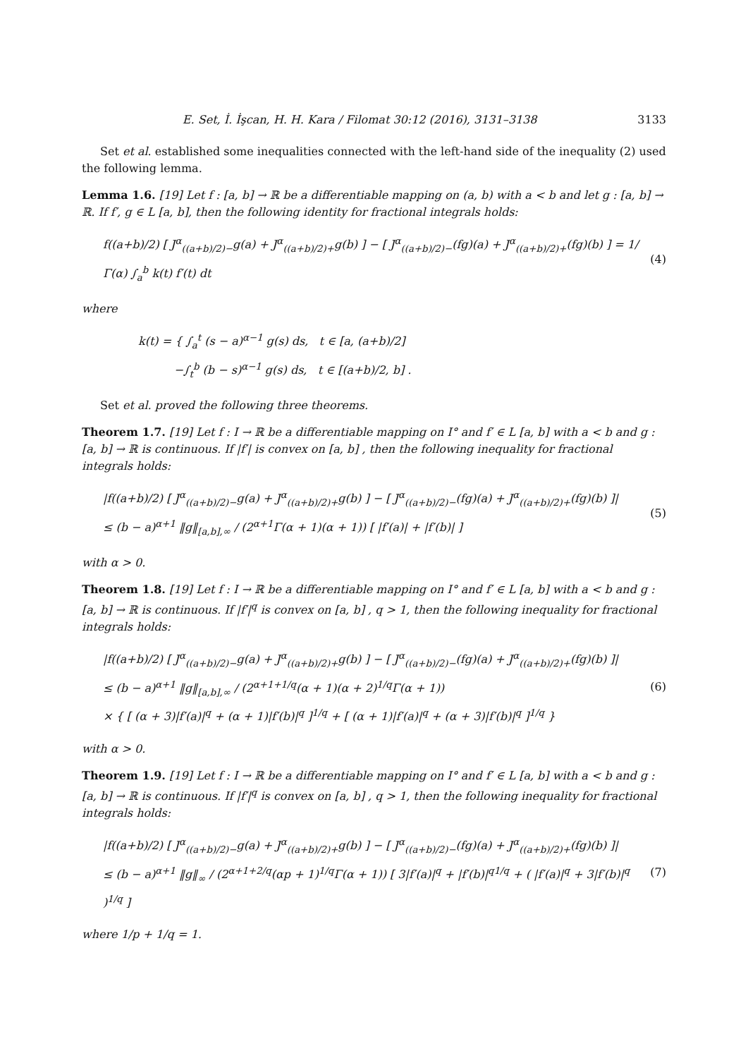E. Set, İ. İşcan, H. H. Kara / Filomat 30:12 (2016), 3131–3138 3133
Set et al. established some inequalities connected with the left-hand side of the inequality (2) used the following lemma.
Lemma 1.6. [19] Let f : [a, b] → ℝ be a differentiable mapping on (a, b) with a < b and let g : [a, b] → ℝ. If f′, g ∈ L [a, b], then the following identity for fractional integrals holds:
f((a+b)/2) [ J<sup>α</sup><sub>((a+b)/2)−</sub>g(a) + J<sup>α</sup><sub>((a+b)/2)+</sub>g(b) ] − [ J<sup>α</sup><sub>((a+b)/2)−</sub>(fg)(a) + J<sup>α</sup><sub>((a+b)/2)+</sub>(fg)(b) ] = 1/Γ(α) ∫<sub>a</sub><sup>b</sup> k(t) f′(t) dt (4)
where
k(t) = { ∫<sub>a</sub><sup>t</sup> (s − a)<sup>α−1</sup> g(s) ds, t ∈ [a, (a+b)/2]
−∫<sub>t</sub><sup>b</sup> (b − s)<sup>α−1</sup> g(s) ds, t ∈ [(a+b)/2, b] .
Set et al. proved the following three theorems.
Theorem 1.7. [19] Let f : I → ℝ be a differentiable mapping on I° and f′ ∈ L [a, b] with a < b and g : [a, b] → ℝ is continuous. If |f′| is convex on [a, b] , then the following inequality for fractional integrals holds:
|f((a+b)/2) [ J<sup>α</sup><sub>((a+b)/2)−</sub>g(a) + J<sup>α</sup><sub>((a+b)/2)+</sub>g(b) ] − [ J<sup>α</sup><sub>((a+b)/2)−</sub>(fg)(a) + J<sup>α</sup><sub>((a+b)/2)+</sub>(fg)(b) ]|
≤ (b − a)<sup>α+1</sup> ‖g‖<sub>[a,b],∞</sub> / (2<sup>α+1</sup>Γ(α + 1)(α + 1)) [ |f′(a)| + |f′(b)| ] (5)
with α > 0.
Theorem 1.8. [19] Let f : I → ℝ be a differentiable mapping on I° and f′ ∈ L [a, b] with a < b and g : [a, b] → ℝ is continuous. If |f′|<sup>q</sup> is convex on [a, b] , q > 1, then the following inequality for fractional integrals holds:
|f((a+b)/2) [ J<sup>α</sup><sub>((a+b)/2)−</sub>g(a) + J<sup>α</sup><sub>((a+b)/2)+</sub>g(b) ] − [ J<sup>α</sup><sub>((a+b)/2)−</sub>(fg)(a) + J<sup>α</sup><sub>((a+b)/2)+</sub>(fg)(b) ]|
≤ (b − a)<sup>α+1</sup> ‖g‖<sub>[a,b],∞</sub> / (2<sup>α+1+1/q</sup>(α + 1)(α + 2)<sup>1/q</sup>Γ(α + 1))
× { [ (α + 3)|f′(a)|<sup>q</sup> + (α + 1)|f′(b)|<sup>q</sup> ]<sup>1/q</sup> + [ (α + 1)|f′(a)|<sup>q</sup> + (α + 3)|f′(b)|<sup>q</sup> ]<sup>1/q</sup> } (6)
with α > 0.
Theorem 1.9. [19] Let f : I → ℝ be a differentiable mapping on I° and f′ ∈ L [a, b] with a < b and g : [a, b] → ℝ is continuous. If |f′|<sup>q</sup> is convex on [a, b] , q > 1, then the following inequality for fractional integrals holds:
|f((a+b)/2) [ J<sup>α</sup><sub>((a+b)/2)−</sub>g(a) + J<sup>α</sup><sub>((a+b)/2)+</sub>g(b) ] − [ J<sup>α</sup><sub>((a+b)/2)−</sub>(fg)(a) + J<sup>α</sup><sub>((a+b)/2)+</sub>(fg)(b) ]|
≤ (b − a)<sup>α+1</sup> ‖g‖<sub>∞</sub> / (2<sup>α+1+2/q</sup>(αp + 1)<sup>1/q</sup>Γ(α + 1)) [ 3|f′(a)|<sup>q</sup> + |f′(b)|<sup>q1/q</sup> + ( |f′(a)|<sup>q</sup> + 3|f′(b)|<sup>q</sup> )<sup>1/q</sup> ] (7)
where 1/p + 1/q = 1.